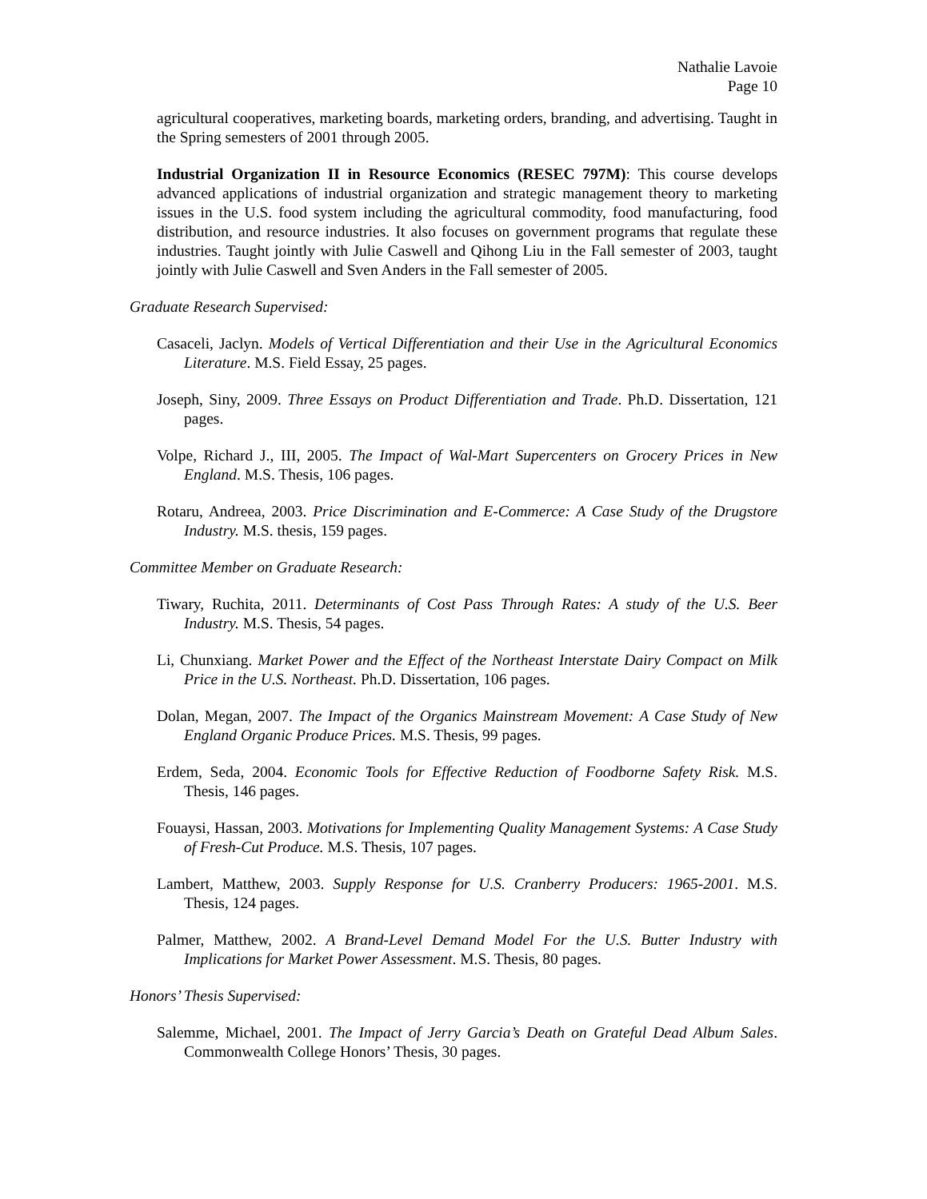Nathalie Lavoie
Page 10
agricultural cooperatives, marketing boards, marketing orders, branding, and advertising. Taught in the Spring semesters of 2001 through 2005.
Industrial Organization II in Resource Economics (RESEC 797M): This course develops advanced applications of industrial organization and strategic management theory to marketing issues in the U.S. food system including the agricultural commodity, food manufacturing, food distribution, and resource industries. It also focuses on government programs that regulate these industries. Taught jointly with Julie Caswell and Qihong Liu in the Fall semester of 2003, taught jointly with Julie Caswell and Sven Anders in the Fall semester of 2005.
Graduate Research Supervised:
Casaceli, Jaclyn. Models of Vertical Differentiation and their Use in the Agricultural Economics Literature. M.S. Field Essay, 25 pages.
Joseph, Siny, 2009. Three Essays on Product Differentiation and Trade. Ph.D. Dissertation, 121 pages.
Volpe, Richard J., III, 2005. The Impact of Wal-Mart Supercenters on Grocery Prices in New England. M.S. Thesis, 106 pages.
Rotaru, Andreea, 2003. Price Discrimination and E-Commerce: A Case Study of the Drugstore Industry. M.S. thesis, 159 pages.
Committee Member on Graduate Research:
Tiwary, Ruchita, 2011. Determinants of Cost Pass Through Rates: A study of the U.S. Beer Industry. M.S. Thesis, 54 pages.
Li, Chunxiang. Market Power and the Effect of the Northeast Interstate Dairy Compact on Milk Price in the U.S. Northeast. Ph.D. Dissertation, 106 pages.
Dolan, Megan, 2007. The Impact of the Organics Mainstream Movement: A Case Study of New England Organic Produce Prices. M.S. Thesis, 99 pages.
Erdem, Seda, 2004. Economic Tools for Effective Reduction of Foodborne Safety Risk. M.S. Thesis, 146 pages.
Fouaysi, Hassan, 2003. Motivations for Implementing Quality Management Systems: A Case Study of Fresh-Cut Produce. M.S. Thesis, 107 pages.
Lambert, Matthew, 2003. Supply Response for U.S. Cranberry Producers: 1965-2001. M.S. Thesis, 124 pages.
Palmer, Matthew, 2002. A Brand-Level Demand Model For the U.S. Butter Industry with Implications for Market Power Assessment. M.S. Thesis, 80 pages.
Honors’ Thesis Supervised:
Salemme, Michael, 2001. The Impact of Jerry Garcia’s Death on Grateful Dead Album Sales. Commonwealth College Honors’ Thesis, 30 pages.